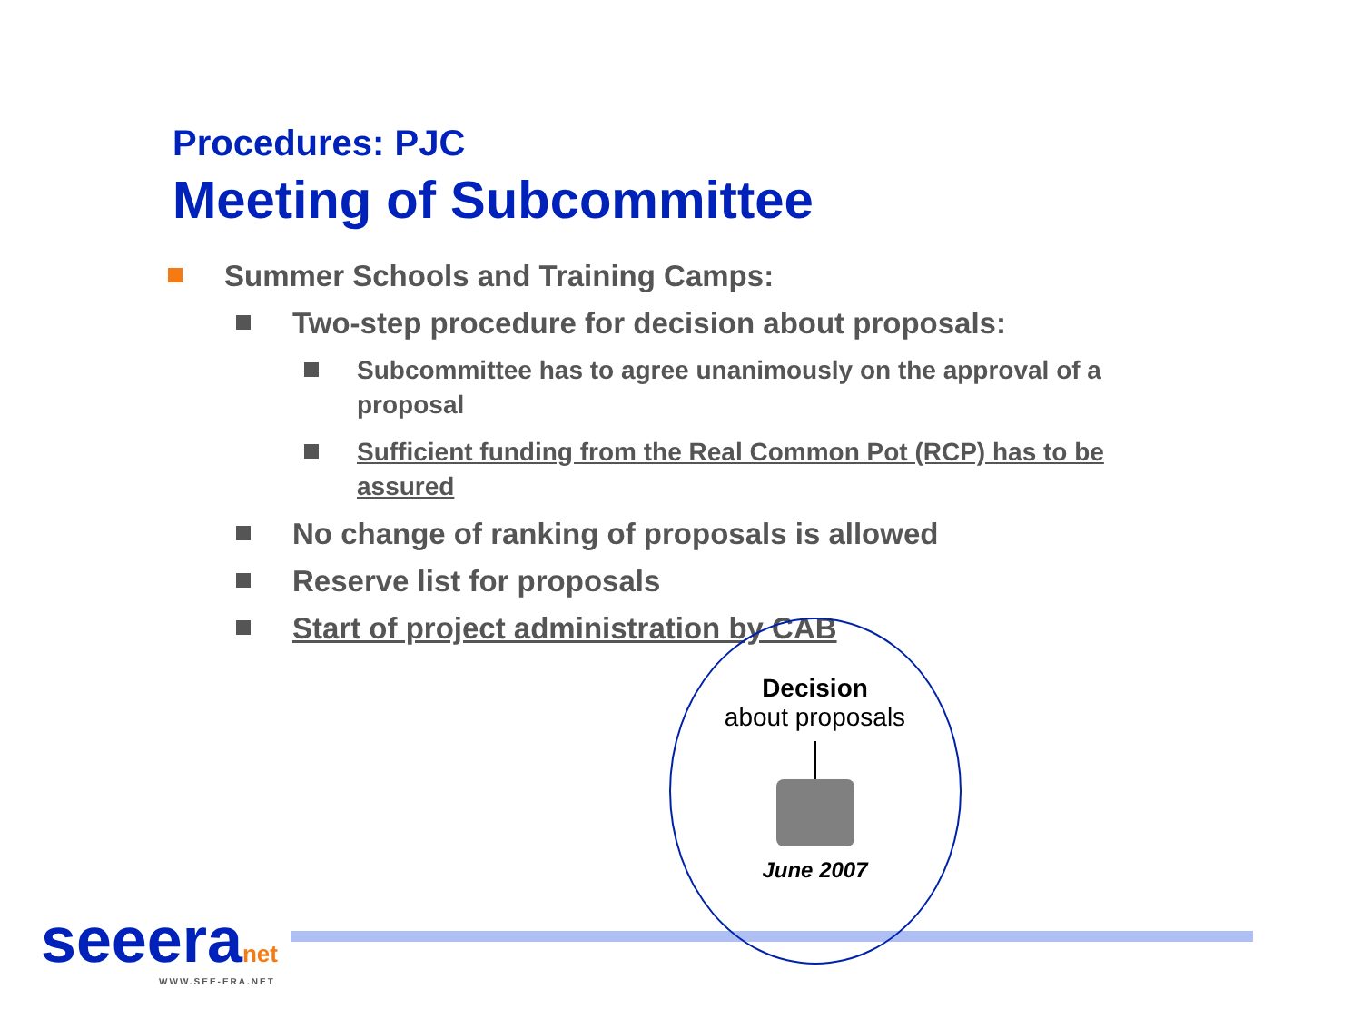Procedures: PJC
Meeting of Subcommittee
Summer Schools and Training Camps:
Two-step procedure for decision about proposals:
Subcommittee has to agree unanimously on the approval of a proposal
Sufficient funding from the Real Common Pot (RCP) has to be assured
No change of ranking of proposals is allowed
Reserve list for proposals
Start of project administration by CAB
Decision
about proposals
June 2007
seeeranet
WWW.SEE-ERA.NET